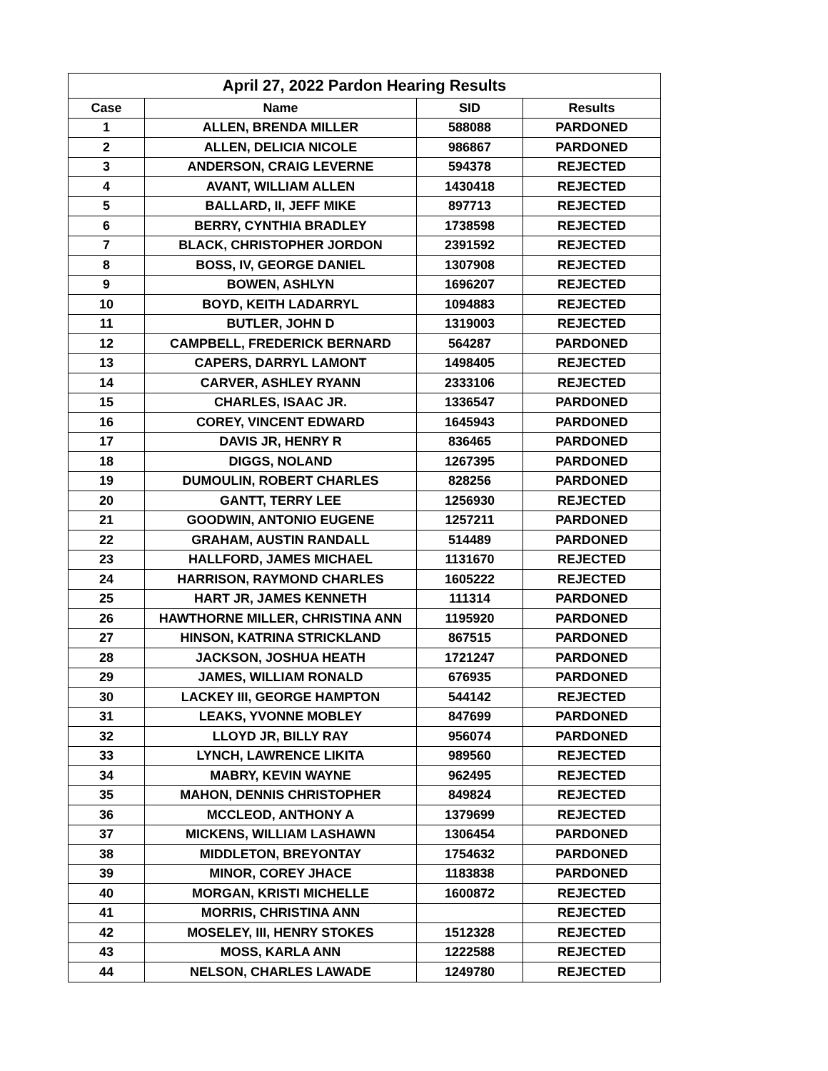| April 27, 2022 Pardon Hearing Results | | | |
| --- | --- | --- | --- |
| Case | Name | SID | Results |
| 1 | ALLEN, BRENDA MILLER | 588088 | PARDONED |
| 2 | ALLEN, DELICIA NICOLE | 986867 | PARDONED |
| 3 | ANDERSON, CRAIG LEVERNE | 594378 | REJECTED |
| 4 | AVANT, WILLIAM ALLEN | 1430418 | REJECTED |
| 5 | BALLARD, II, JEFF MIKE | 897713 | REJECTED |
| 6 | BERRY, CYNTHIA BRADLEY | 1738598 | REJECTED |
| 7 | BLACK, CHRISTOPHER JORDON | 2391592 | REJECTED |
| 8 | BOSS, IV, GEORGE DANIEL | 1307908 | REJECTED |
| 9 | BOWEN, ASHLYN | 1696207 | REJECTED |
| 10 | BOYD, KEITH LADARRYL | 1094883 | REJECTED |
| 11 | BUTLER, JOHN D | 1319003 | REJECTED |
| 12 | CAMPBELL, FREDERICK BERNARD | 564287 | PARDONED |
| 13 | CAPERS, DARRYL LAMONT | 1498405 | REJECTED |
| 14 | CARVER, ASHLEY RYANN | 2333106 | REJECTED |
| 15 | CHARLES, ISAAC JR. | 1336547 | PARDONED |
| 16 | COREY, VINCENT EDWARD | 1645943 | PARDONED |
| 17 | DAVIS JR, HENRY R | 836465 | PARDONED |
| 18 | DIGGS, NOLAND | 1267395 | PARDONED |
| 19 | DUMOULIN, ROBERT CHARLES | 828256 | PARDONED |
| 20 | GANTT, TERRY LEE | 1256930 | REJECTED |
| 21 | GOODWIN, ANTONIO EUGENE | 1257211 | PARDONED |
| 22 | GRAHAM, AUSTIN RANDALL | 514489 | PARDONED |
| 23 | HALLFORD, JAMES MICHAEL | 1131670 | REJECTED |
| 24 | HARRISON, RAYMOND CHARLES | 1605222 | REJECTED |
| 25 | HART JR, JAMES KENNETH | 111314 | PARDONED |
| 26 | HAWTHORNE MILLER, CHRISTINA ANN | 1195920 | PARDONED |
| 27 | HINSON, KATRINA STRICKLAND | 867515 | PARDONED |
| 28 | JACKSON, JOSHUA HEATH | 1721247 | PARDONED |
| 29 | JAMES, WILLIAM RONALD | 676935 | PARDONED |
| 30 | LACKEY III, GEORGE HAMPTON | 544142 | REJECTED |
| 31 | LEAKS, YVONNE MOBLEY | 847699 | PARDONED |
| 32 | LLOYD JR, BILLY RAY | 956074 | PARDONED |
| 33 | LYNCH, LAWRENCE LIKITA | 989560 | REJECTED |
| 34 | MABRY, KEVIN WAYNE | 962495 | REJECTED |
| 35 | MAHON, DENNIS CHRISTOPHER | 849824 | REJECTED |
| 36 | MCCLEOD, ANTHONY A | 1379699 | REJECTED |
| 37 | MICKENS, WILLIAM LASHAWN | 1306454 | PARDONED |
| 38 | MIDDLETON, BREYONTAY | 1754632 | PARDONED |
| 39 | MINOR, COREY JHACE | 1183838 | PARDONED |
| 40 | MORGAN, KRISTI MICHELLE | 1600872 | REJECTED |
| 41 | MORRIS, CHRISTINA ANN | | REJECTED |
| 42 | MOSELEY, III, HENRY STOKES | 1512328 | REJECTED |
| 43 | MOSS, KARLA ANN | 1222588 | REJECTED |
| 44 | NELSON, CHARLES LAWADE | 1249780 | REJECTED |